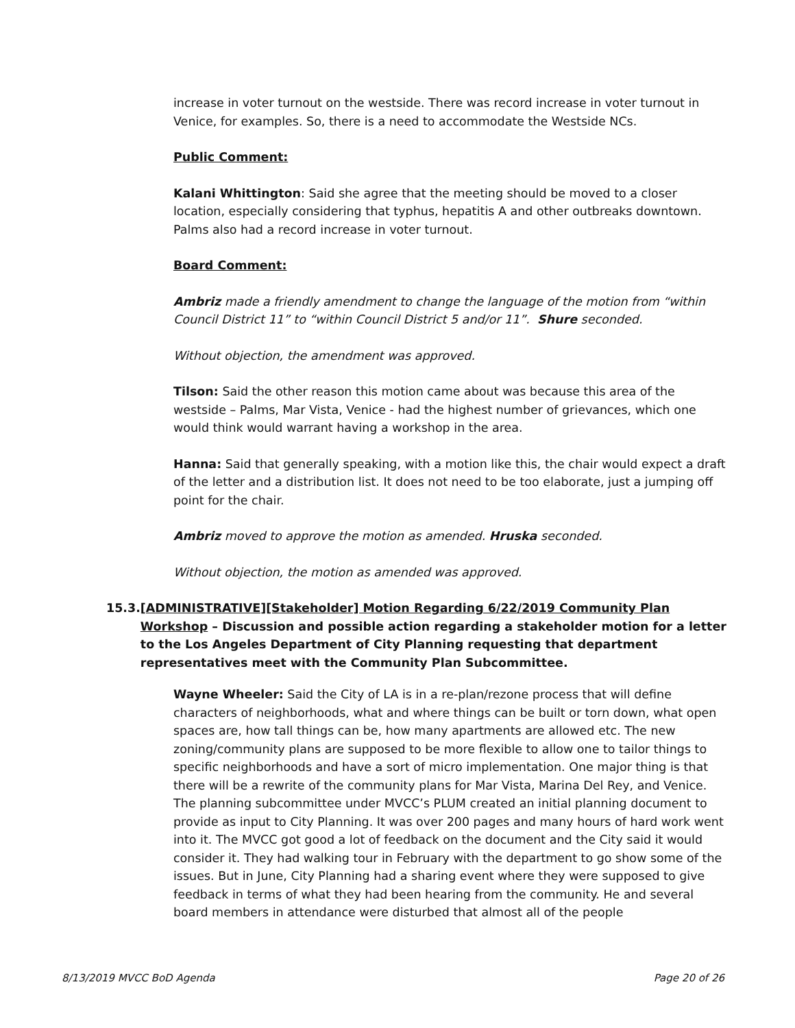increase in voter turnout on the westside. There was record increase in voter turnout in Venice, for examples. So, there is a need to accommodate the Westside NCs.
Public Comment:
Kalani Whittington: Said she agree that the meeting should be moved to a closer location, especially considering that typhus, hepatitis A and other outbreaks downtown. Palms also had a record increase in voter turnout.
Board Comment:
Ambriz made a friendly amendment to change the language of the motion from “within Council District 11” to “within Council District 5 and/or 11”. Shure seconded.
Without objection, the amendment was approved.
Tilson: Said the other reason this motion came about was because this area of the westside – Palms, Mar Vista, Venice - had the highest number of grievances, which one would think would warrant having a workshop in the area.
Hanna: Said that generally speaking, with a motion like this, the chair would expect a draft of the letter and a distribution list. It does not need to be too elaborate, just a jumping off point for the chair.
Ambriz moved to approve the motion as amended. Hruska seconded.
Without objection, the motion as amended was approved.
15.3. [ADMINISTRATIVE][Stakeholder] Motion Regarding 6/22/2019 Community Plan Workshop – Discussion and possible action regarding a stakeholder motion for a letter to the Los Angeles Department of City Planning requesting that department representatives meet with the Community Plan Subcommittee.
Wayne Wheeler: Said the City of LA is in a re-plan/rezone process that will define characters of neighborhoods, what and where things can be built or torn down, what open spaces are, how tall things can be, how many apartments are allowed etc. The new zoning/community plans are supposed to be more flexible to allow one to tailor things to specific neighborhoods and have a sort of micro implementation. One major thing is that there will be a rewrite of the community plans for Mar Vista, Marina Del Rey, and Venice. The planning subcommittee under MVCC’s PLUM created an initial planning document to provide as input to City Planning. It was over 200 pages and many hours of hard work went into it. The MVCC got good a lot of feedback on the document and the City said it would consider it. They had walking tour in February with the department to go show some of the issues. But in June, City Planning had a sharing event where they were supposed to give feedback in terms of what they had been hearing from the community. He and several board members in attendance were disturbed that almost all of the people
8/13/2019 MVCC BoD Agenda Page 20 of 26